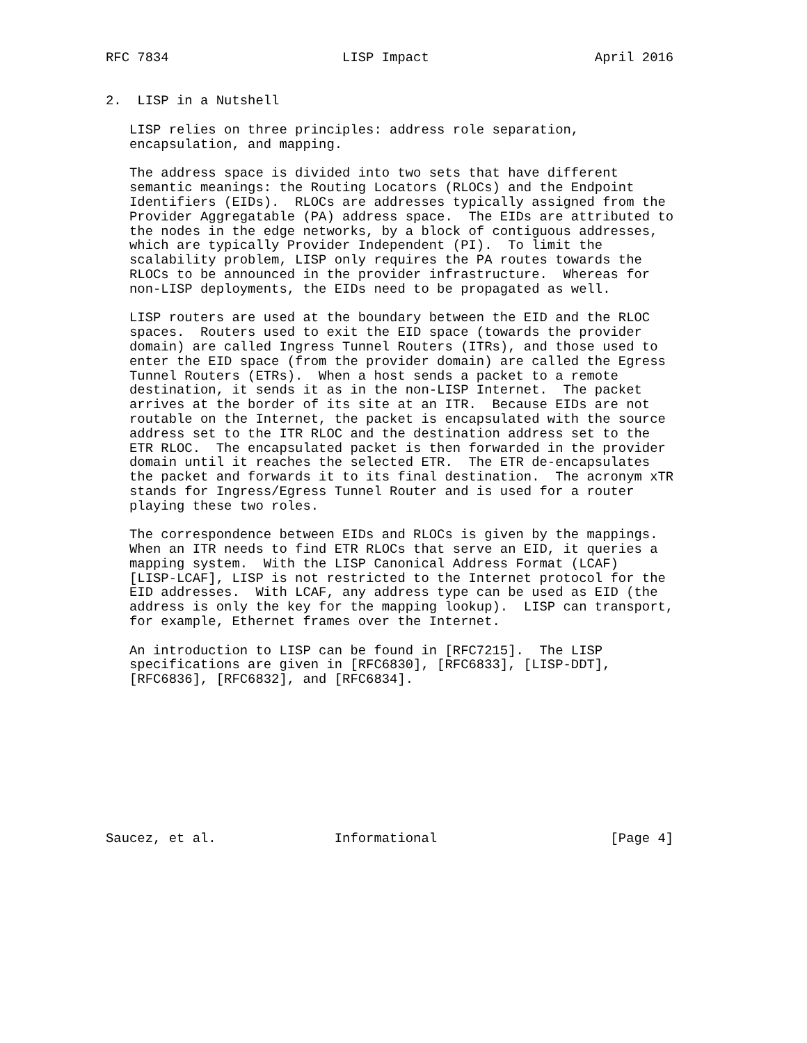RFC 7834                      LISP Impact                     April 2016


2.  LISP in a Nutshell

   LISP relies on three principles: address role separation,
   encapsulation, and mapping.

   The address space is divided into two sets that have different
   semantic meanings: the Routing Locators (RLOCs) and the Endpoint
   Identifiers (EIDs).  RLOCs are addresses typically assigned from the
   Provider Aggregatable (PA) address space.  The EIDs are attributed to
   the nodes in the edge networks, by a block of contiguous addresses,
   which are typically Provider Independent (PI).  To limit the
   scalability problem, LISP only requires the PA routes towards the
   RLOCs to be announced in the provider infrastructure.  Whereas for
   non-LISP deployments, the EIDs need to be propagated as well.

   LISP routers are used at the boundary between the EID and the RLOC
   spaces.  Routers used to exit the EID space (towards the provider
   domain) are called Ingress Tunnel Routers (ITRs), and those used to
   enter the EID space (from the provider domain) are called the Egress
   Tunnel Routers (ETRs).  When a host sends a packet to a remote
   destination, it sends it as in the non-LISP Internet.  The packet
   arrives at the border of its site at an ITR.  Because EIDs are not
   routable on the Internet, the packet is encapsulated with the source
   address set to the ITR RLOC and the destination address set to the
   ETR RLOC.  The encapsulated packet is then forwarded in the provider
   domain until it reaches the selected ETR.  The ETR de-encapsulates
   the packet and forwards it to its final destination.  The acronym xTR
   stands for Ingress/Egress Tunnel Router and is used for a router
   playing these two roles.

   The correspondence between EIDs and RLOCs is given by the mappings.
   When an ITR needs to find ETR RLOCs that serve an EID, it queries a
   mapping system.  With the LISP Canonical Address Format (LCAF)
   [LISP-LCAF], LISP is not restricted to the Internet protocol for the
   EID addresses.  With LCAF, any address type can be used as EID (the
   address is only the key for the mapping lookup).  LISP can transport,
   for example, Ethernet frames over the Internet.

   An introduction to LISP can be found in [RFC7215].  The LISP
   specifications are given in [RFC6830], [RFC6833], [LISP-DDT],
   [RFC6836], [RFC6832], and [RFC6834].










Saucez, et al.               Informational                      [Page 4]